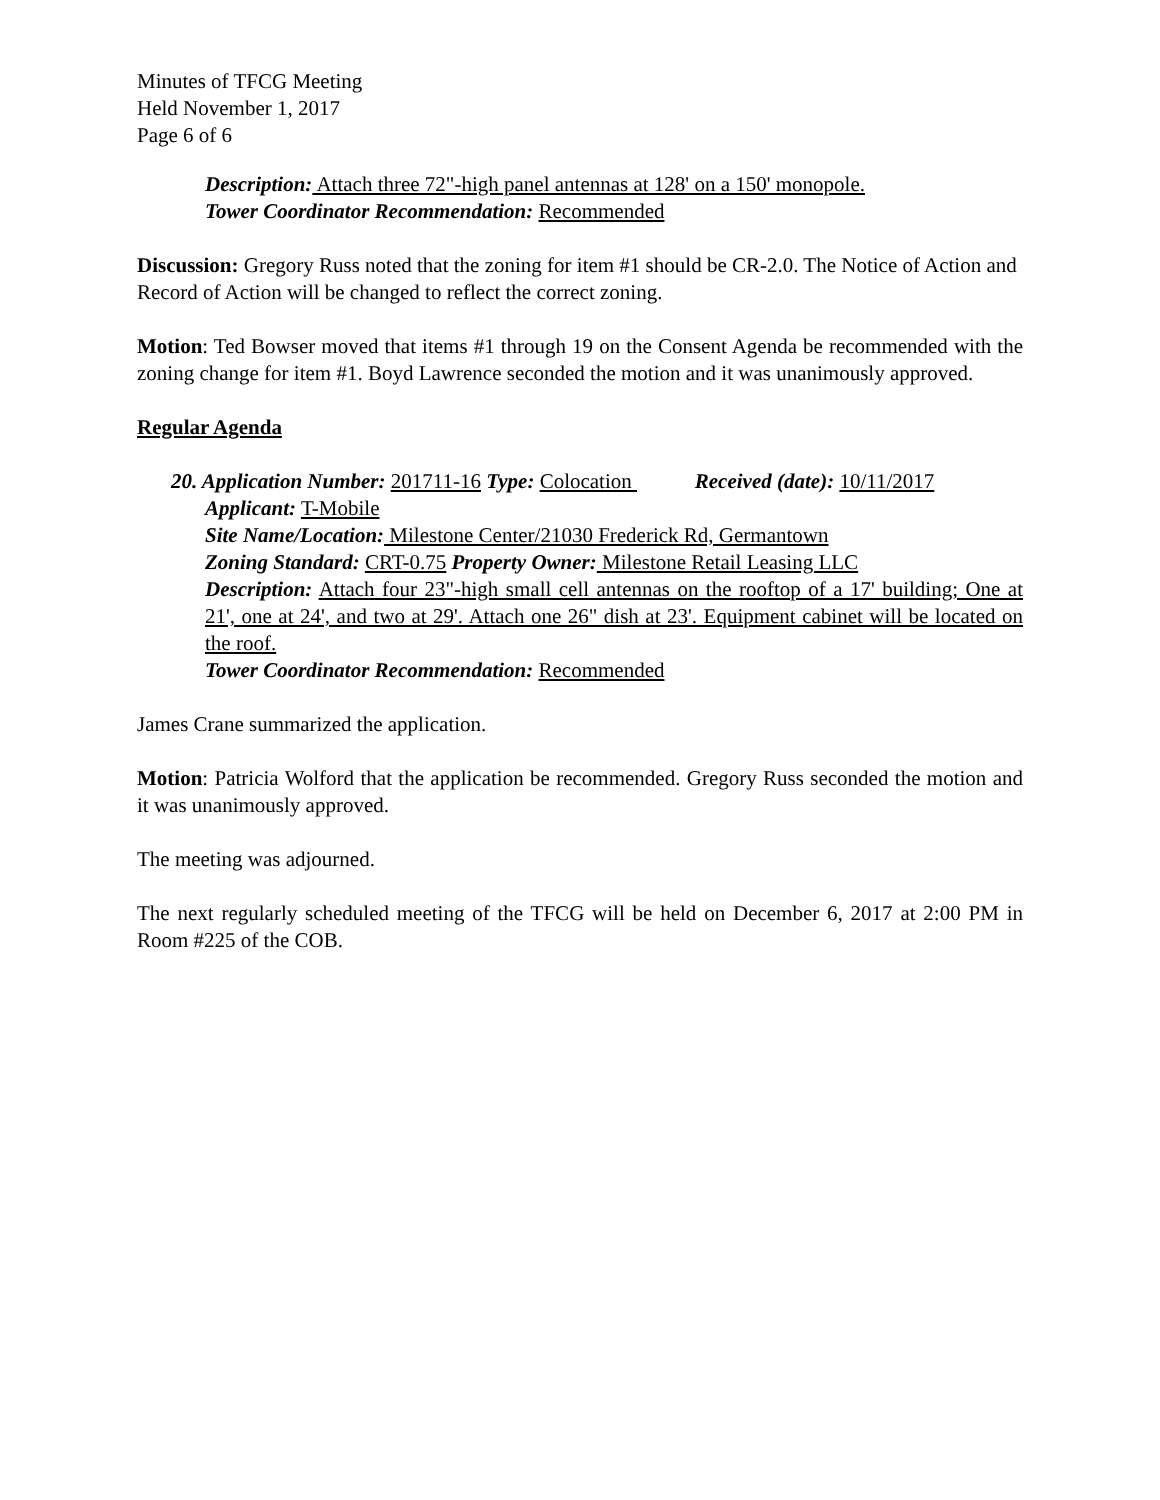Minutes of TFCG Meeting
Held November 1, 2017
Page 6 of 6
Description: Attach three 72"-high panel antennas at 128' on a 150' monopole.
Tower Coordinator Recommendation: Recommended
Discussion: Gregory Russ noted that the zoning for item #1 should be CR-2.0. The Notice of Action and Record of Action will be changed to reflect the correct zoning.
Motion: Ted Bowser moved that items #1 through 19 on the Consent Agenda be recommended with the zoning change for item #1. Boyd Lawrence seconded the motion and it was unanimously approved.
Regular Agenda
20. Application Number: 201711-16 Type: Colocation Received (date): 10/11/2017
Applicant: T-Mobile
Site Name/Location: Milestone Center/21030 Frederick Rd, Germantown
Zoning Standard: CRT-0.75 Property Owner: Milestone Retail Leasing LLC
Description: Attach four 23"-high small cell antennas on the rooftop of a 17' building; One at 21', one at 24', and two at 29'. Attach one 26" dish at 23'. Equipment cabinet will be located on the roof.
Tower Coordinator Recommendation: Recommended
James Crane summarized the application.
Motion: Patricia Wolford that the application be recommended. Gregory Russ seconded the motion and it was unanimously approved.
The meeting was adjourned.
The next regularly scheduled meeting of the TFCG will be held on December 6, 2017 at 2:00 PM in Room #225 of the COB.